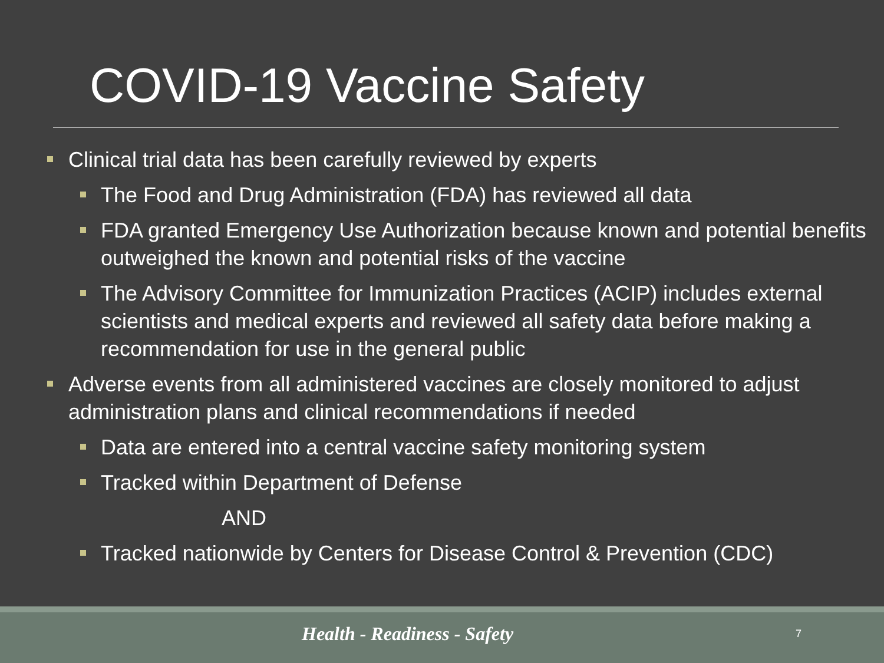COVID-19 Vaccine Safety
Clinical trial data has been carefully reviewed by experts
The Food and Drug Administration (FDA) has reviewed all data
FDA granted Emergency Use Authorization because known and potential benefits outweighed the known and potential risks of the vaccine
The Advisory Committee for Immunization Practices (ACIP) includes external scientists and medical experts and reviewed all safety data before making a recommendation for use in the general public
Adverse events from all administered vaccines are closely monitored to adjust administration plans and clinical recommendations if needed
Data are entered into a central vaccine safety monitoring system
Tracked within Department of Defense
AND
Tracked nationwide by Centers for Disease Control & Prevention (CDC)
Health - Readiness - Safety 7